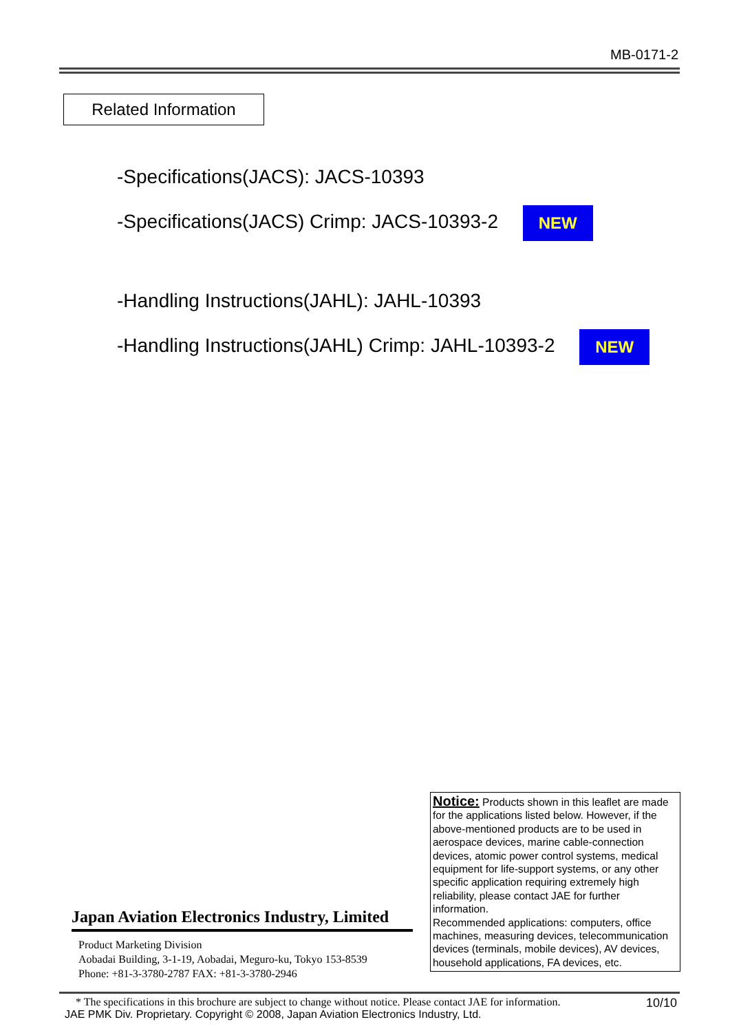MB-0171-2
Related Information
-Specifications(JACS): JACS-10393
-Specifications(JACS) Crimp: JACS-10393-2 NEW
-Handling Instructions(JAHL): JAHL-10393
-Handling Instructions(JAHL) Crimp: JAHL-10393-2 NEW
Notice: Products shown in this leaflet are made for the applications listed below. However, if the above-mentioned products are to be used in aerospace devices, marine cable-connection devices, atomic power control systems, medical equipment for life-support systems, or any other specific application requiring extremely high reliability, please contact JAE for further information.
Recommended applications: computers, office machines, measuring devices, telecommunication devices (terminals, mobile devices), AV devices, household applications, FA devices, etc.
Japan Aviation Electronics Industry, Limited
Product Marketing Division
Aobadai Building, 3-1-19, Aobadai, Meguro-ku, Tokyo 153-8539
Phone: +81-3-3780-2787 FAX: +81-3-3780-2946
10/10
* The specifications in this brochure are subject to change without notice. Please contact JAE for information.
JAE PMK Div. Proprietary. Copyright © 2008, Japan Aviation Electronics Industry, Ltd.